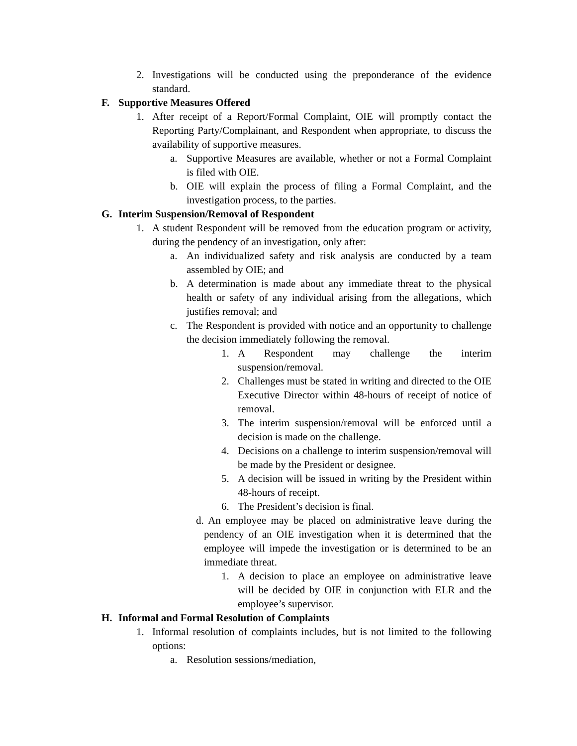2. Investigations will be conducted using the preponderance of the evidence standard.
F. Supportive Measures Offered
1. After receipt of a Report/Formal Complaint, OIE will promptly contact the Reporting Party/Complainant, and Respondent when appropriate, to discuss the availability of supportive measures.
a. Supportive Measures are available, whether or not a Formal Complaint is filed with OIE.
b. OIE will explain the process of filing a Formal Complaint, and the investigation process, to the parties.
G. Interim Suspension/Removal of Respondent
1. A student Respondent will be removed from the education program or activity, during the pendency of an investigation, only after:
a. An individualized safety and risk analysis are conducted by a team assembled by OIE; and
b. A determination is made about any immediate threat to the physical health or safety of any individual arising from the allegations, which justifies removal; and
c. The Respondent is provided with notice and an opportunity to challenge the decision immediately following the removal.
1. A Respondent may challenge the interim suspension/removal.
2. Challenges must be stated in writing and directed to the OIE Executive Director within 48-hours of receipt of notice of removal.
3. The interim suspension/removal will be enforced until a decision is made on the challenge.
4. Decisions on a challenge to interim suspension/removal will be made by the President or designee.
5. A decision will be issued in writing by the President within 48-hours of receipt.
6. The President’s decision is final.
d. An employee may be placed on administrative leave during the pendency of an OIE investigation when it is determined that the employee will impede the investigation or is determined to be an immediate threat.
1. A decision to place an employee on administrative leave will be decided by OIE in conjunction with ELR and the employee’s supervisor.
H. Informal and Formal Resolution of Complaints
1. Informal resolution of complaints includes, but is not limited to the following options:
a. Resolution sessions/mediation,